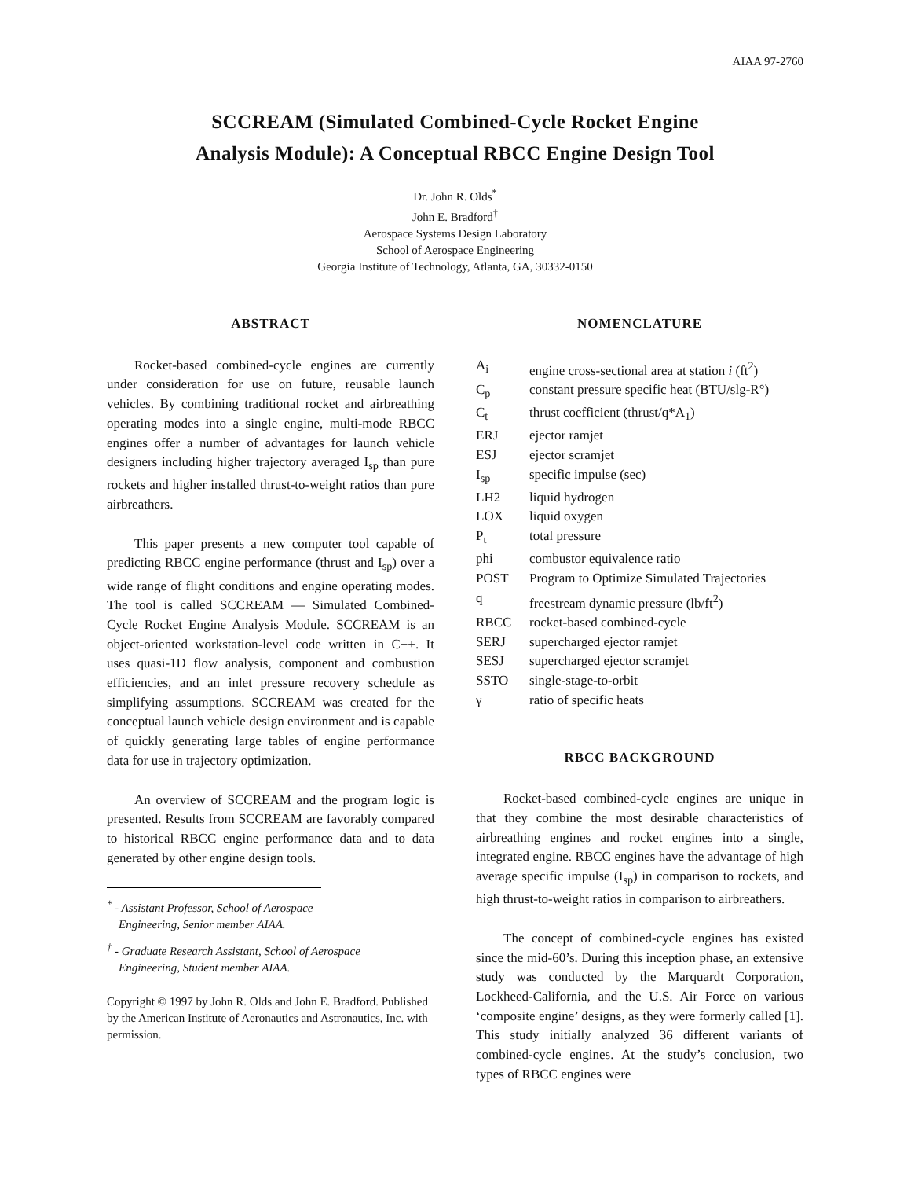AIAA 97-2760
SCCREAM (Simulated Combined-Cycle Rocket Engine
Analysis Module): A Conceptual RBCC Engine Design Tool
Dr. John R. Olds<sup>*</sup>
John E. Bradford<sup>†</sup>
Aerospace Systems Design Laboratory
School of Aerospace Engineering
Georgia Institute of Technology, Atlanta, GA, 30332-0150
ABSTRACT
Rocket-based combined-cycle engines are currently under consideration for use on future, reusable launch vehicles. By combining traditional rocket and airbreathing operating modes into a single engine, multi-mode RBCC engines offer a number of advantages for launch vehicle designers including higher trajectory averaged I<sub>sp</sub> than pure rockets and higher installed thrust-to-weight ratios than pure airbreathers.
This paper presents a new computer tool capable of predicting RBCC engine performance (thrust and I<sub>sp</sub>) over a wide range of flight conditions and engine operating modes. The tool is called SCCREAM — Simulated Combined-Cycle Rocket Engine Analysis Module. SCCREAM is an object-oriented workstation-level code written in C++. It uses quasi-1D flow analysis, component and combustion efficiencies, and an inlet pressure recovery schedule as simplifying assumptions. SCCREAM was created for the conceptual launch vehicle design environment and is capable of quickly generating large tables of engine performance data for use in trajectory optimization.
An overview of SCCREAM and the program logic is presented. Results from SCCREAM are favorably compared to historical RBCC engine performance data and to data generated by other engine design tools.
<sup>*</sup> - Assistant Professor, School of Aerospace
Engineering, Senior member AIAA.
<sup>†</sup> - Graduate Research Assistant, School of Aerospace
Engineering, Student member AIAA.
Copyright © 1997 by John R. Olds and John E. Bradford. Published by the American Institute of Aeronautics and Astronautics, Inc. with permission.
NOMENCLATURE
| A<sub>i</sub> | engine cross-sectional area at station i (ft<sup>2</sup>) |
| C<sub>p</sub> | constant pressure specific heat (BTU/slg-R°) |
| C<sub>t</sub> | thrust coefficient (thrust/q*A<sub>1</sub>) |
| ERJ | ejector ramjet |
| ESJ | ejector scramjet |
| I<sub>sp</sub> | specific impulse (sec) |
| LH2 | liquid hydrogen |
| LOX | liquid oxygen |
| P<sub>t</sub> | total pressure |
| phi | combustor equivalence ratio |
| POST | Program to Optimize Simulated Trajectories |
| q | freestream dynamic pressure (lb/ft<sup>2</sup>) |
| RBCC | rocket-based combined-cycle |
| SERJ | supercharged ejector ramjet |
| SESJ | supercharged ejector scramjet |
| SSTO | single-stage-to-orbit |
| γ | ratio of specific heats |
RBCC BACKGROUND
Rocket-based combined-cycle engines are unique in that they combine the most desirable characteristics of airbreathing engines and rocket engines into a single, integrated engine. RBCC engines have the advantage of high average specific impulse (I<sub>sp</sub>) in comparison to rockets, and high thrust-to-weight ratios in comparison to airbreathers.
The concept of combined-cycle engines has existed since the mid-60’s. During this inception phase, an extensive study was conducted by the Marquardt Corporation, Lockheed-California, and the U.S. Air Force on various ‘composite engine’ designs, as they were formerly called [1]. This study initially analyzed 36 different variants of combined-cycle engines. At the study’s conclusion, two types of RBCC engines were